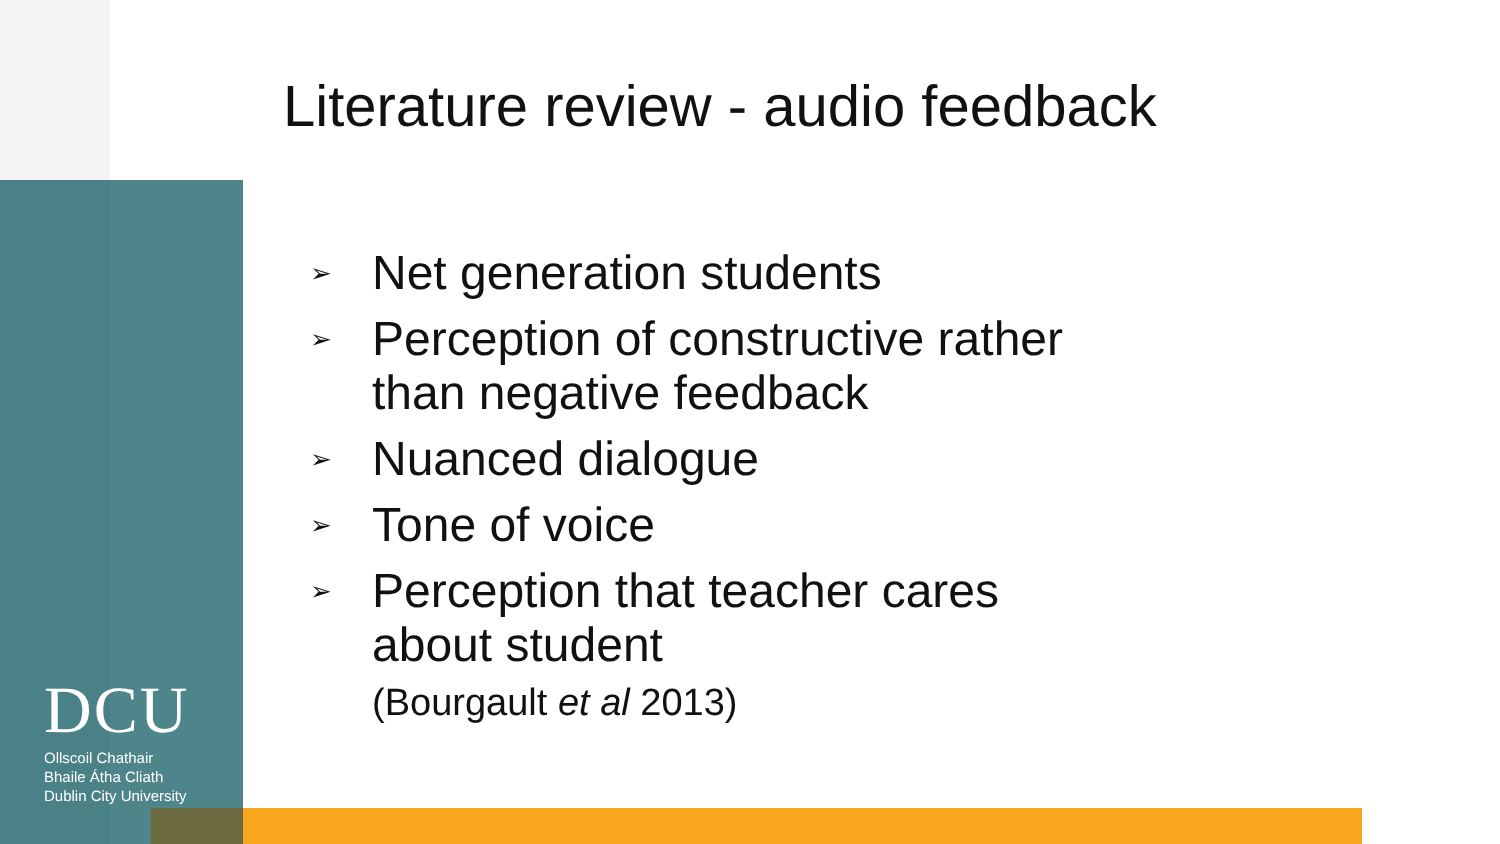Literature review - audio feedback
➢ Net generation students
➢ Perception of constructive rather
than negative feedback
➢ Nuanced dialogue
➢ Tone of voice
➢ Perception that teacher cares
about student
(Bourgault et al 2013)
DCU
Ollscoil Chathair
Bhaile Átha Cliath
Dublin City University